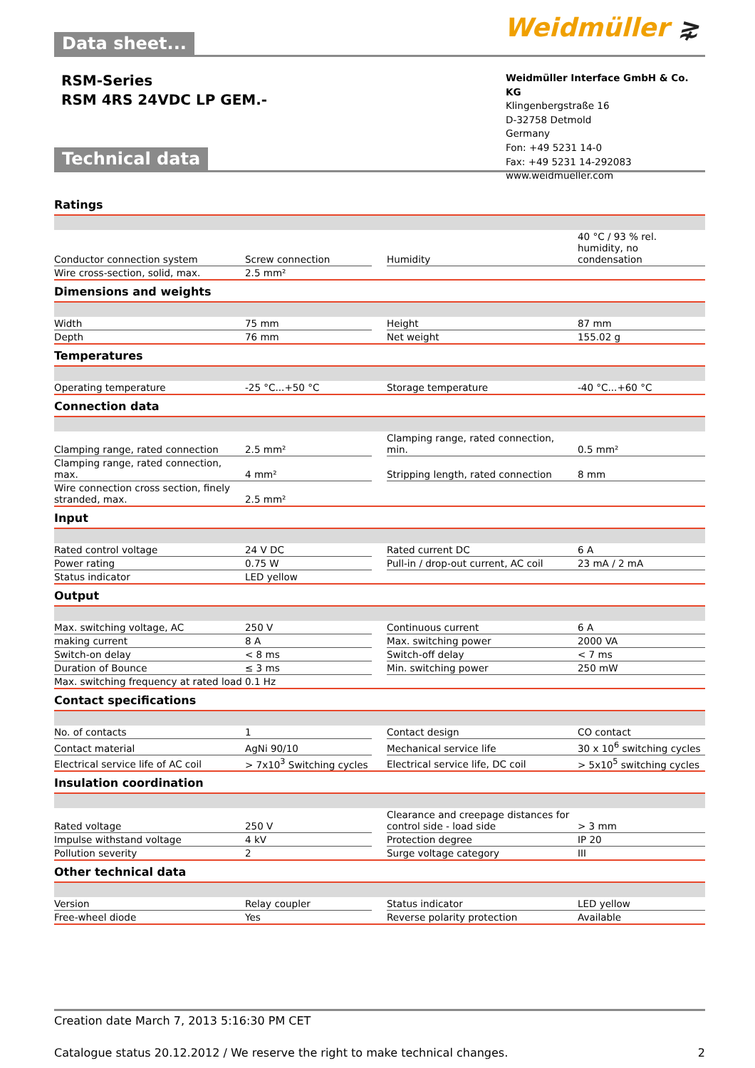Weidmüller ⋧
Data sheet...
RSM-Series
RSM 4RS 24VDC LP GEM.-
Weidmüller Interface GmbH & Co. KG
Klingenbergstraße 16
D-32758 Detmold
Germany
Fon: +49 5231 14-0
Fax: +49 5231 14-292083
www.weidmueller.com
Technical data
Ratings
| Conductor connection system | Screw connection | | Humidity | 40 °C / 93 % rel. humidity, no condensation |
| Wire cross-section, solid, max. | 2.5 mm² | | | |
Dimensions and weights
| Width | 75 mm | | Height | 87 mm |
| Depth | 76 mm | | Net weight | 155.02 g |
Temperatures
| Operating temperature | -25 °C...+50 °C | | Storage temperature | -40 °C...+60 °C |
Connection data
| Clamping range, rated connection | 2.5 mm² | | Clamping range, rated connection, min. | 0.5 mm² |
| Clamping range, rated connection, max. | 4 mm² | | Stripping length, rated connection | 8 mm |
| Wire connection cross section, finely stranded, max. | 2.5 mm² | | | |
Input
| Rated control voltage | 24 V DC | | Rated current DC | 6 A |
| Power rating | 0.75 W | | Pull-in / drop-out current, AC coil | 23 mA / 2 mA |
| Status indicator | LED yellow | | | |
Output
| Max. switching voltage, AC | 250 V | | Continuous current | 6 A |
| making current | 8 A | | Max. switching power | 2000 VA |
| Switch-on delay | < 8 ms | | Switch-off delay | < 7 ms |
| Duration of Bounce | ≤ 3 ms | | Min. switching power | 250 mW |
| Max. switching frequency at rated load | 0.1 Hz | | | |
Contact specifications
| No. of contacts | 1 | | Contact design | CO contact |
| Contact material | AgNi 90/10 | | Mechanical service life | 30 x 10<sup>6</sup> switching cycles |
| Electrical service life of AC coil | > 7x10<sup>3</sup> Switching cycles | | Electrical service life, DC coil | > 5x10<sup>5</sup> switching cycles |
Insulation coordination
| Rated voltage | 250 V | | Clearance and creepage distances for control side - load side | > 3 mm |
| Impulse withstand voltage | 4 kV | | Protection degree | IP 20 |
| Pollution severity | 2 | | Surge voltage category | III |
Other technical data
| Version | Relay coupler | | Status indicator | LED yellow |
| Free-wheel diode | Yes | | Reverse polarity protection | Available |
Creation date March 7, 2013 5:16:30 PM CET
Catalogue status 20.12.2012 / We reserve the right to make technical changes. 2